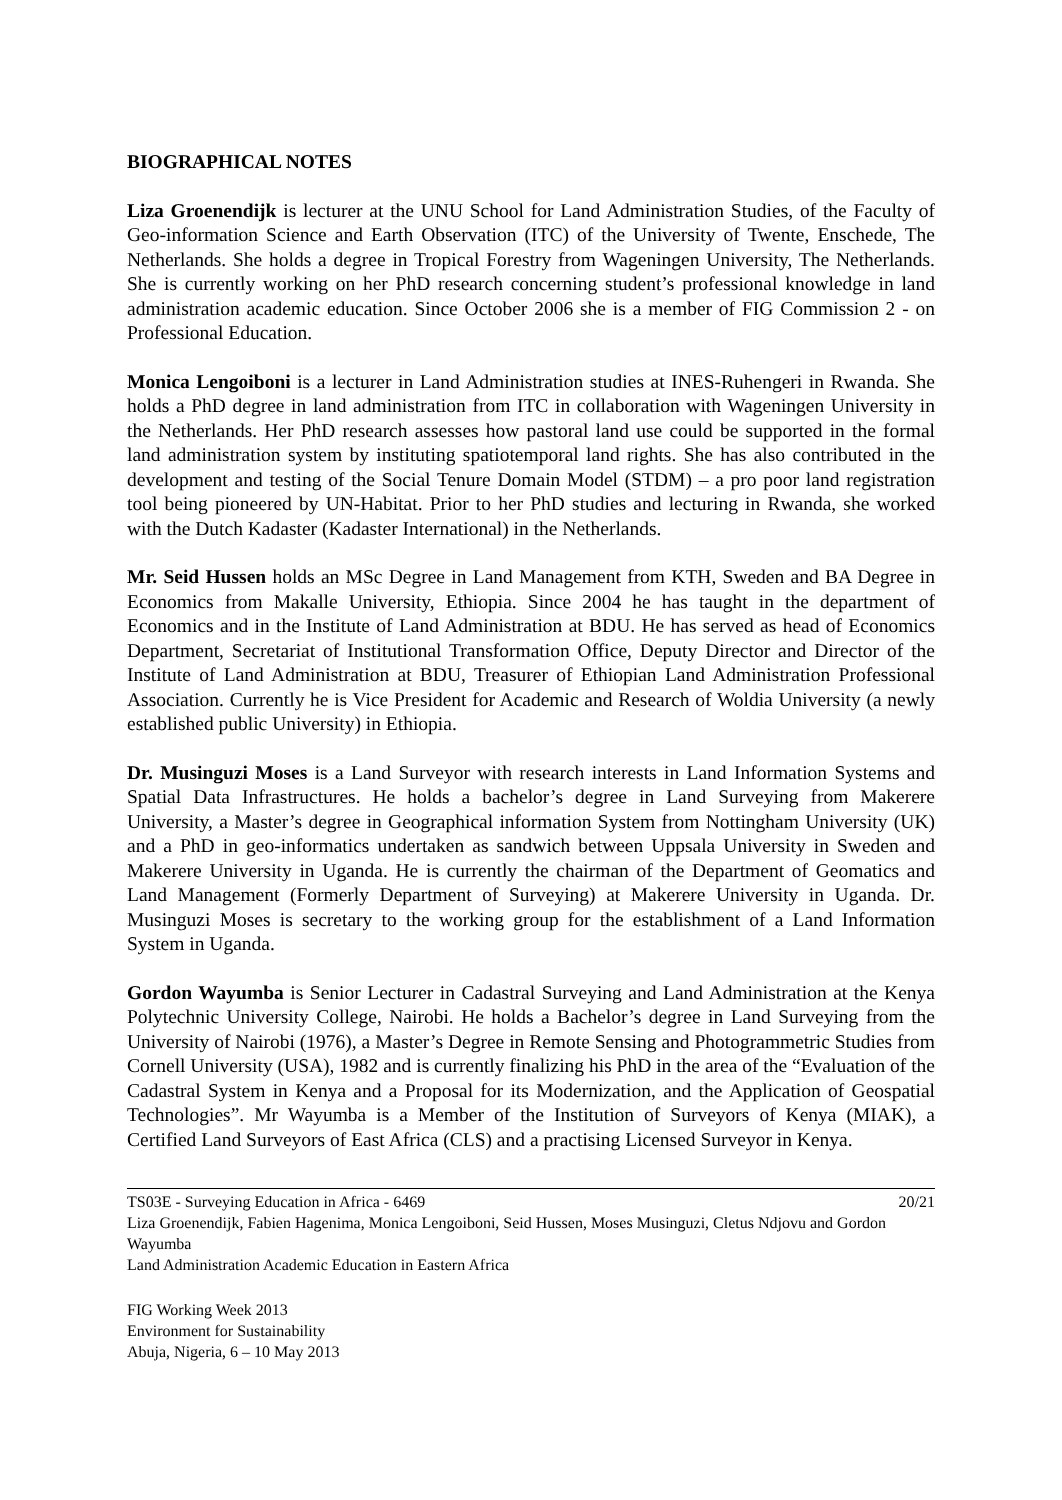BIOGRAPHICAL NOTES
Liza Groenendijk is lecturer at the UNU School for Land Administration Studies, of the Faculty of Geo-information Science and Earth Observation (ITC) of the University of Twente, Enschede, The Netherlands. She holds a degree in Tropical Forestry from Wageningen University, The Netherlands. She is currently working on her PhD research concerning student’s professional knowledge in land administration academic education. Since October 2006 she is a member of FIG Commission 2 - on Professional Education.
Monica Lengoiboni is a lecturer in Land Administration studies at INES-Ruhengeri in Rwanda. She holds a PhD degree in land administration from ITC in collaboration with Wageningen University in the Netherlands. Her PhD research assesses how pastoral land use could be supported in the formal land administration system by instituting spatiotemporal land rights. She has also contributed in the development and testing of the Social Tenure Domain Model (STDM) – a pro poor land registration tool being pioneered by UN-Habitat. Prior to her PhD studies and lecturing in Rwanda, she worked with the Dutch Kadaster (Kadaster International) in the Netherlands.
Mr. Seid Hussen holds an MSc Degree in Land Management from KTH, Sweden and BA Degree in Economics from Makalle University, Ethiopia. Since 2004 he has taught in the department of Economics and in the Institute of Land Administration at BDU. He has served as head of Economics Department, Secretariat of Institutional Transformation Office, Deputy Director and Director of the Institute of Land Administration at BDU, Treasurer of Ethiopian Land Administration Professional Association. Currently he is Vice President for Academic and Research of Woldia University (a newly established public University) in Ethiopia.
Dr. Musinguzi Moses is a Land Surveyor with research interests in Land Information Systems and Spatial Data Infrastructures. He holds a bachelor’s degree in Land Surveying from Makerere University, a Master’s degree in Geographical information System from Nottingham University (UK) and a PhD in geo-informatics undertaken as sandwich between Uppsala University in Sweden and Makerere University in Uganda. He is currently the chairman of the Department of Geomatics and Land Management (Formerly Department of Surveying) at Makerere University in Uganda. Dr. Musinguzi Moses is secretary to the working group for the establishment of a Land Information System in Uganda.
Gordon Wayumba is Senior Lecturer in Cadastral Surveying and Land Administration at the Kenya Polytechnic University College, Nairobi. He holds a Bachelor’s degree in Land Surveying from the University of Nairobi (1976), a Master’s Degree in Remote Sensing and Photogrammetric Studies from Cornell University (USA), 1982 and is currently finalizing his PhD in the area of the “Evaluation of the Cadastral System in Kenya and a Proposal for its Modernization, and the Application of Geospatial Technologies”. Mr Wayumba is a Member of the Institution of Surveyors of Kenya (MIAK), a Certified Land Surveyors of East Africa (CLS) and a practising Licensed Surveyor in Kenya.
TS03E - Surveying Education in Africa - 6469 20/21
Liza Groenendijk, Fabien Hagenima, Monica Lengoiboni, Seid Hussen, Moses Musinguzi, Cletus Ndjovu and Gordon Wayumba
Land Administration Academic Education in Eastern Africa
FIG Working Week 2013
Environment for Sustainability
Abuja, Nigeria, 6 – 10 May 2013